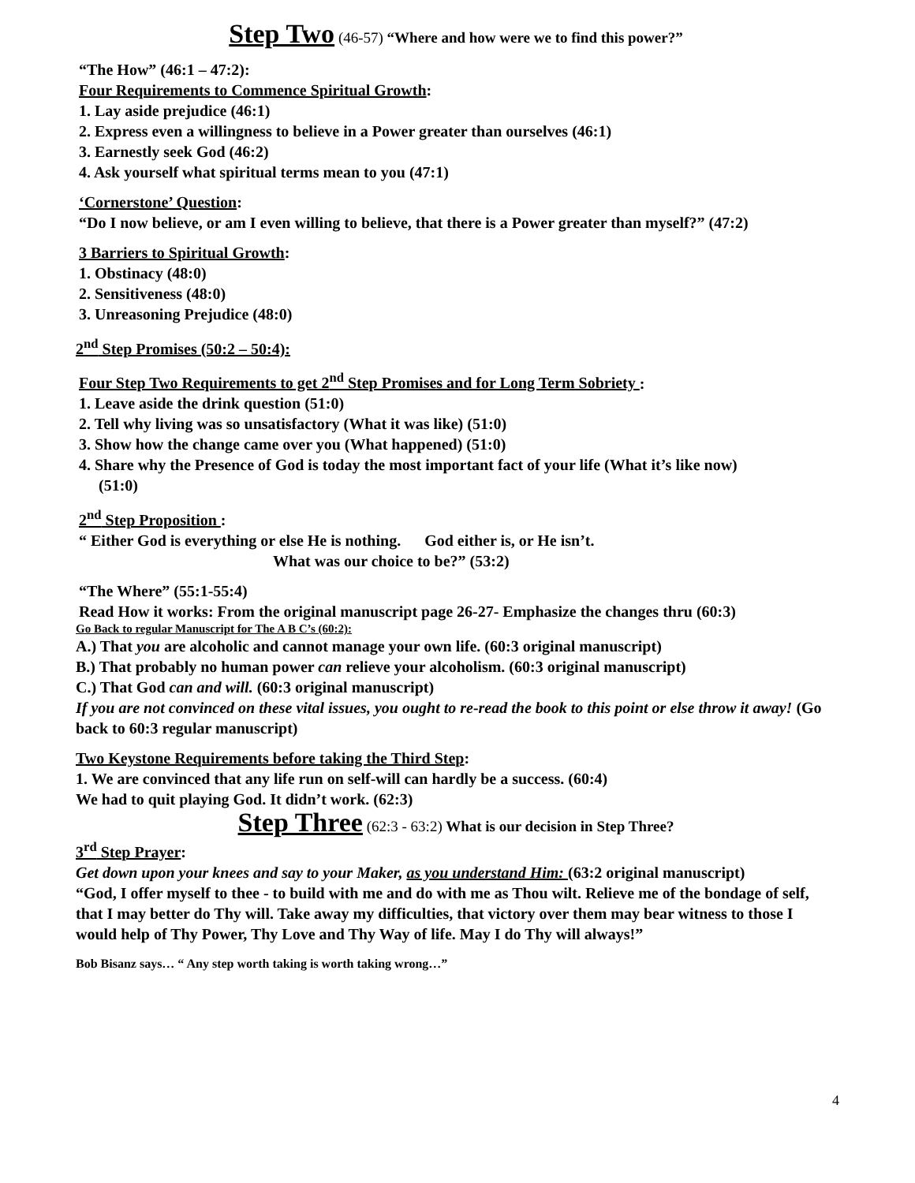Step Two (46-57) “Where and how were we to find this power?”
“The How” (46:1 – 47:2):
Four Requirements to Commence Spiritual Growth:
1. Lay aside prejudice (46:1)
2. Express even a willingness to believe in a Power greater than ourselves (46:1)
3. Earnestly seek God (46:2)
4. Ask yourself what spiritual terms mean to you (47:1)
‘Cornerstone’ Question:
“Do I now believe, or am I even willing to believe, that there is a Power greater than myself?” (47:2)
3 Barriers to Spiritual Growth:
1. Obstinacy (48:0)
2. Sensitiveness (48:0)
3. Unreasoning Prejudice (48:0)
2<sup>nd</sup> Step Promises (50:2 – 50:4):
Four Step Two Requirements to get 2<sup>nd</sup> Step Promises and for Long Term Sobriety :
1. Leave aside the drink question (51:0)
2. Tell why living was so unsatisfactory (What it was like) (51:0)
3. Show how the change came over you (What happened) (51:0)
4. Share why the Presence of God is today the most important fact of your life (What it’s like now)
(51:0)
2<sup>nd</sup> Step Proposition :
“ Either God is everything or else He is nothing. God either is, or He isn’t.
What was our choice to be?” (53:2)
“The Where” (55:1-55:4)
Read How it works: From the original manuscript page 26-27- Emphasize the changes thru (60:3)
Go Back to regular Manuscript for The A B C’s (60:2):
A.) That you are alcoholic and cannot manage your own life. (60:3 original manuscript)
B.) That probably no human power can relieve your alcoholism. (60:3 original manuscript)
C.) That God can and will. (60:3 original manuscript)
If you are not convinced on these vital issues, you ought to re-read the book to this point or else throw it away! (Go back to 60:3 regular manuscript)
Two Keystone Requirements before taking the Third Step:
1. We are convinced that any life run on self-will can hardly be a success. (60:4)
We had to quit playing God. It didn’t work. (62:3)
Step Three (62:3 - 63:2) What is our decision in Step Three?
3<sup>rd</sup> Step Prayer:
Get down upon your knees and say to your Maker, as you understand Him: (63:2 original manuscript)
“God, I offer myself to thee - to build with me and do with me as Thou wilt. Relieve me of the bondage of self, that I may better do Thy will. Take away my difficulties, that victory over them may bear witness to those I would help of Thy Power, Thy Love and Thy Way of life. May I do Thy will always!”
Bob Bisanz says… “ Any step worth taking is worth taking wrong…”
4